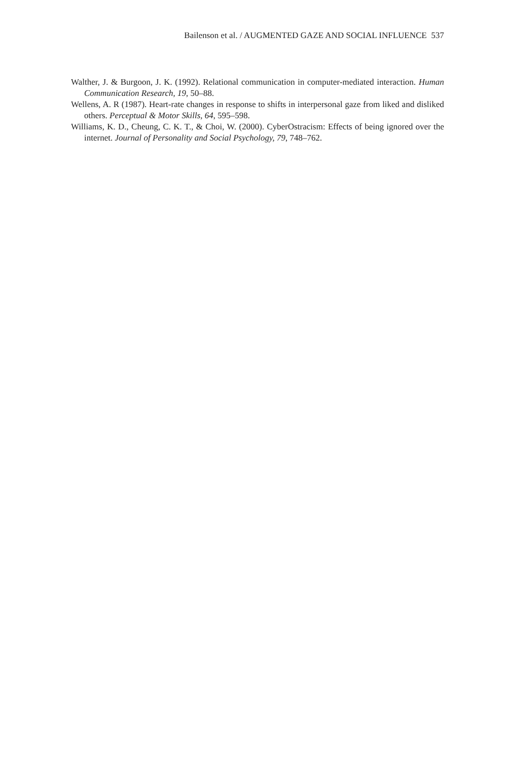Bailenson et al. / AUGMENTED GAZE AND SOCIAL INFLUENCE 537
Walther, J. & Burgoon, J. K. (1992). Relational communication in computer-mediated interaction. Human Communication Research, 19, 50–88.
Wellens, A. R (1987). Heart-rate changes in response to shifts in interpersonal gaze from liked and disliked others. Perceptual & Motor Skills, 64, 595–598.
Williams, K. D., Cheung, C. K. T., & Choi, W. (2000). CyberOstracism: Effects of being ignored over the internet. Journal of Personality and Social Psychology, 79, 748–762.